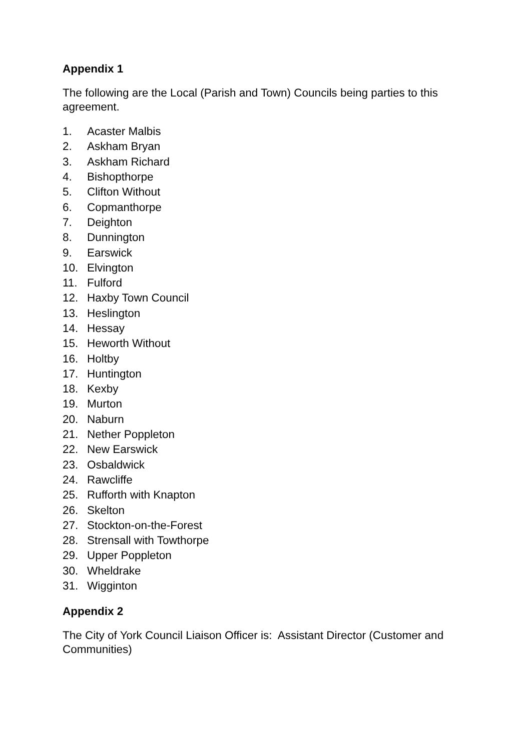Appendix 1
The following are the Local (Parish and Town) Councils being parties to this agreement.
1. Acaster Malbis
2. Askham Bryan
3. Askham Richard
4. Bishopthorpe
5. Clifton Without
6. Copmanthorpe
7. Deighton
8. Dunnington
9. Earswick
10. Elvington
11. Fulford
12. Haxby Town Council
13. Heslington
14. Hessay
15. Heworth Without
16. Holtby
17. Huntington
18. Kexby
19. Murton
20. Naburn
21. Nether Poppleton
22. New Earswick
23. Osbaldwick
24. Rawcliffe
25. Rufforth with Knapton
26. Skelton
27. Stockton-on-the-Forest
28. Strensall with Towthorpe
29. Upper Poppleton
30. Wheldrake
31. Wigginton
Appendix 2
The City of York Council Liaison Officer is: Assistant Director (Customer and Communities)